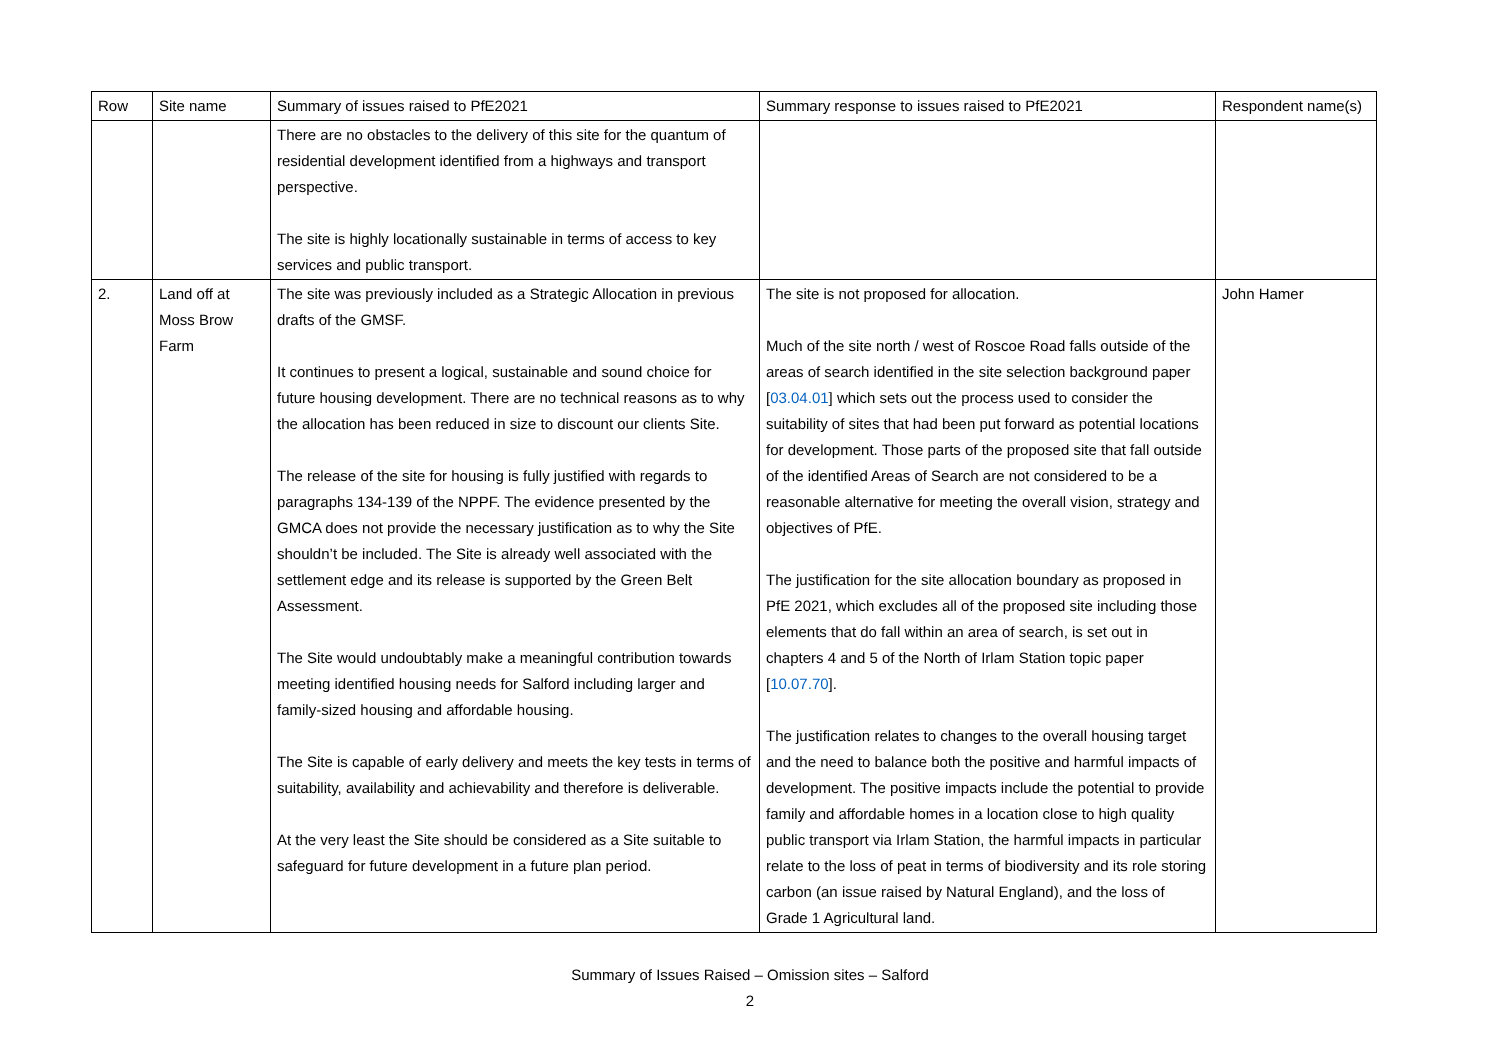| Row | Site name | Summary of issues raised to PfE2021 | Summary response to issues raised to PfE2021 | Respondent name(s) |
| --- | --- | --- | --- | --- |
| | | There are no obstacles to the delivery of this site for the quantum of residential development identified from a highways and transport perspective. The site is highly locationally sustainable in terms of access to key services and public transport. | | |
| 2. | Land off at Moss Brow Farm | The site was previously included as a Strategic Allocation in previous drafts of the GMSF. It continues to present a logical, sustainable and sound choice for future housing development. There are no technical reasons as to why the allocation has been reduced in size to discount our clients Site. The release of the site for housing is fully justified with regards to paragraphs 134-139 of the NPPF. The evidence presented by the GMCA does not provide the necessary justification as to why the Site shouldn’t be included. The Site is already well associated with the settlement edge and its release is supported by the Green Belt Assessment. The Site would undoubtably make a meaningful contribution towards meeting identified housing needs for Salford including larger and family-sized housing and affordable housing. The Site is capable of early delivery and meets the key tests in terms of suitability, availability and achievability and therefore is deliverable. At the very least the Site should be considered as a Site suitable to safeguard for future development in a future plan period. | The site is not proposed for allocation. Much of the site north / west of Roscoe Road falls outside of the areas of search identified in the site selection background paper [ 03.04.01 ] which sets out the process used to consider the suitability of sites that had been put forward as potential locations for development. Those parts of the proposed site that fall outside of the identified Areas of Search are not considered to be a reasonable alternative for meeting the overall vision, strategy and objectives of PfE. The justification for the site allocation boundary as proposed in PfE 2021, which excludes all of the proposed site including those elements that do fall within an area of search, is set out in chapters 4 and 5 of the North of Irlam Station topic paper [ 10.07.70 ]. The justification relates to changes to the overall housing target and the need to balance both the positive and harmful impacts of development. The positive impacts include the potential to provide family and affordable homes in a location close to high quality public transport via Irlam Station, the harmful impacts in particular relate to the loss of peat in terms of biodiversity and its role storing carbon (an issue raised by Natural England), and the loss of Grade 1 Agricultural land. | John Hamer |
Summary of Issues Raised – Omission sites – Salford
2